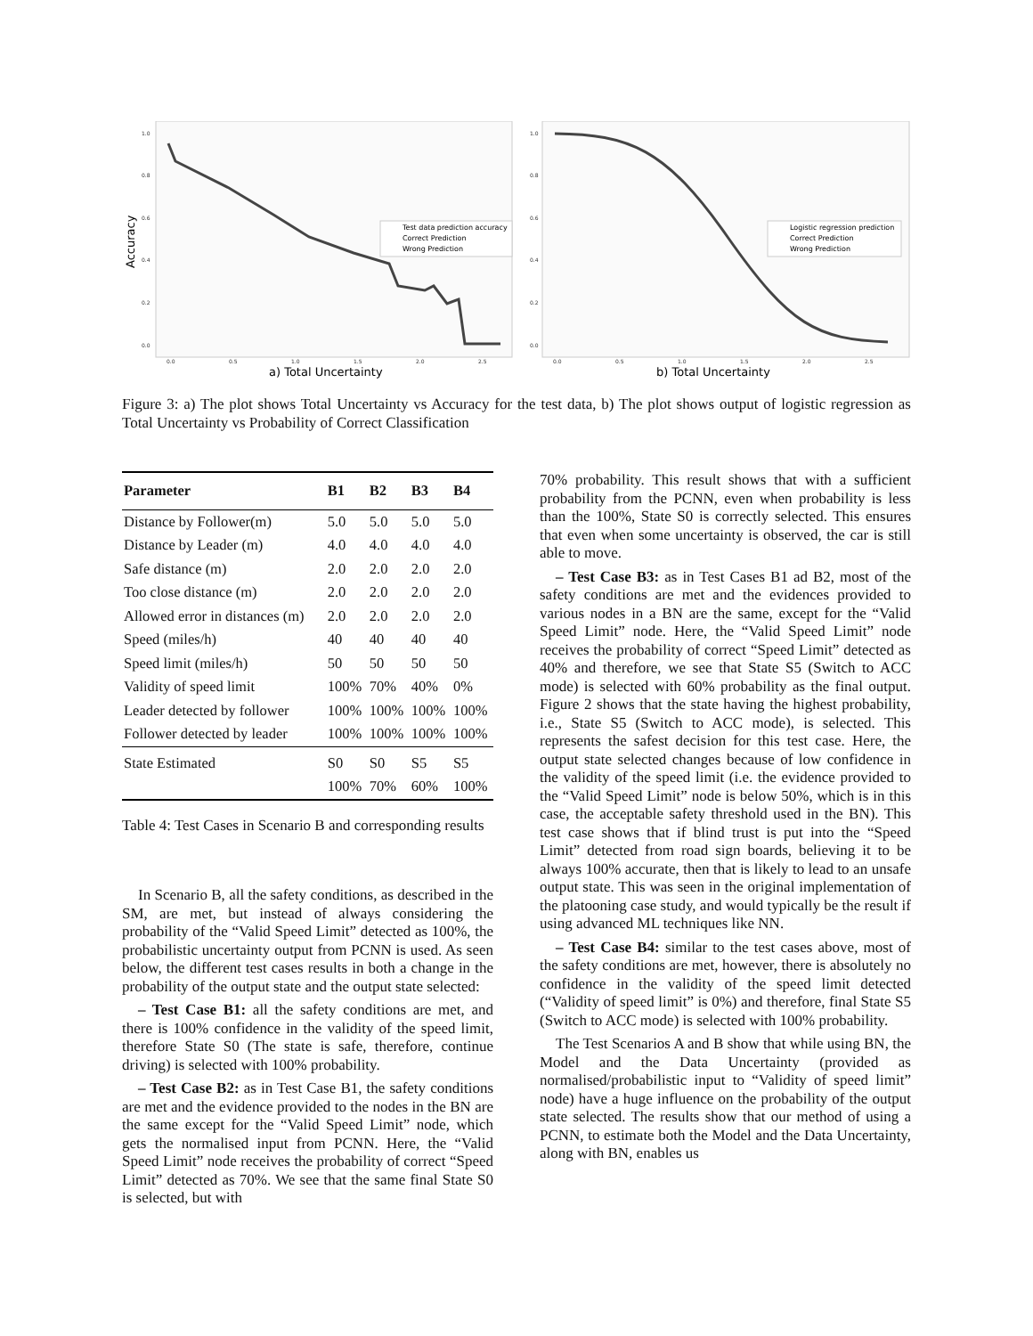1.0
0.8
0.6
0.4
0.2
0.0
0.0
0.5
1.0
1.5
2.0
2.5
Accuracy
Test data prediction accuracy
Correct Prediction
Wrong Prediction
a) Total Uncertainty
1.0
0.8
0.6
0.4
0.2
0.0
0.0
0.5
1.0
1.5
2.0
2.5
Logistic regression prediction
Correct Prediction
Wrong Prediction
b) Total Uncertainty
Figure 3: a) The plot shows Total Uncertainty vs Accuracy for the test data, b) The plot shows output of logistic regression as Total Uncertainty vs Probability of Correct Classification
| Parameter | B1 | B2 | B3 | B4 |
| --- | --- | --- | --- | --- |
| Distance by Follower(m) | 5.0 | 5.0 | 5.0 | 5.0 |
| Distance by Leader (m) | 4.0 | 4.0 | 4.0 | 4.0 |
| Safe distance (m) | 2.0 | 2.0 | 2.0 | 2.0 |
| Too close distance (m) | 2.0 | 2.0 | 2.0 | 2.0 |
| Allowed error in distances (m) | 2.0 | 2.0 | 2.0 | 2.0 |
| Speed (miles/h) | 40 | 40 | 40 | 40 |
| Speed limit (miles/h) | 50 | 50 | 50 | 50 |
| Validity of speed limit | 100% | 70% | 40% | 0% |
| Leader detected by follower | 100% | 100% | 100% | 100% |
| Follower detected by leader | 100% | 100% | 100% | 100% |
| State Estimated | S0 | S0 | S5 | S5 |
| | 100% | 70% | 60% | 100% |
Table 4: Test Cases in Scenario B and corresponding results
In Scenario B, all the safety conditions, as described in the SM, are met, but instead of always considering the probability of the “Valid Speed Limit” detected as 100%, the probabilistic uncertainty output from PCNN is used. As seen below, the different test cases results in both a change in the probability of the output state and the output state selected:
– Test Case B1: all the safety conditions are met, and there is 100% confidence in the validity of the speed limit, therefore State S0 (The state is safe, therefore, continue driving) is selected with 100% probability.
– Test Case B2: as in Test Case B1, the safety conditions are met and the evidence provided to the nodes in the BN are the same except for the “Valid Speed Limit” node, which gets the normalised input from PCNN. Here, the “Valid Speed Limit” node receives the probability of correct “Speed Limit” detected as 70%. We see that the same final State S0 is selected, but with
70% probability. This result shows that with a sufficient probability from the PCNN, even when probability is less than the 100%, State S0 is correctly selected. This ensures that even when some uncertainty is observed, the car is still able to move.
– Test Case B3: as in Test Cases B1 ad B2, most of the safety conditions are met and the evidences provided to various nodes in a BN are the same, except for the “Valid Speed Limit” node. Here, the “Valid Speed Limit” node receives the probability of correct “Speed Limit” detected as 40% and therefore, we see that State S5 (Switch to ACC mode) is selected with 60% probability as the final output. Figure 2 shows that the state having the highest probability, i.e., State S5 (Switch to ACC mode), is selected. This represents the safest decision for this test case. Here, the output state selected changes because of low confidence in the validity of the speed limit (i.e. the evidence provided to the “Valid Speed Limit” node is below 50%, which is in this case, the acceptable safety threshold used in the BN). This test case shows that if blind trust is put into the “Speed Limit” detected from road sign boards, believing it to be always 100% accurate, then that is likely to lead to an unsafe output state. This was seen in the original implementation of the platooning case study, and would typically be the result if using advanced ML techniques like NN.
– Test Case B4: similar to the test cases above, most of the safety conditions are met, however, there is absolutely no confidence in the validity of the speed limit detected (“Validity of speed limit” is 0%) and therefore, final State S5 (Switch to ACC mode) is selected with 100% probability.
The Test Scenarios A and B show that while using BN, the Model and the Data Uncertainty (provided as normalised/probabilistic input to “Validity of speed limit” node) have a huge influence on the probability of the output state selected. The results show that our method of using a PCNN, to estimate both the Model and the Data Uncertainty, along with BN, enables us